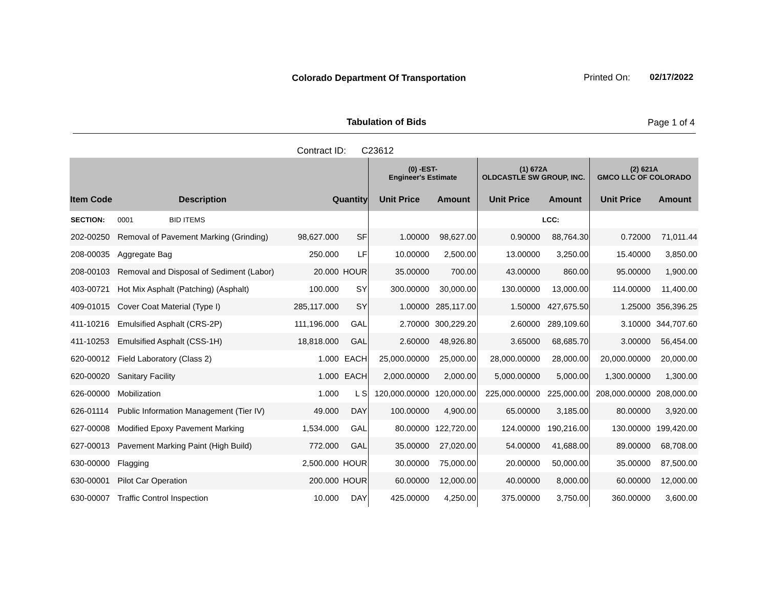Colorado Department Of Transportation
Printed On: 02/17/2022
Tabulation of Bids Page 1 of 4
Contract ID: C23612
| | | | | (0) -EST- Engineer's Estimate | | (1) 672A OLDCASTLE SW GROUP, INC. | | (2) 621A GMCO LLC OF COLORADO | |
| --- | --- | --- | --- | --- | --- | --- | --- | --- | --- |
| Item Code | Description | Quantity | | Unit Price | Amount | Unit Price | Amount | Unit Price | Amount |
| SECTION: | 0001 BID ITEMS | | | | | | LCC: | | |
| 202-00250 | Removal of Pavement Marking (Grinding) | 98,627.000 | SF | 1.00000 | 98,627.00 | 0.90000 | 88,764.30 | 0.72000 | 71,011.44 |
| 208-00035 | Aggregate Bag | 250.000 | LF | 10.00000 | 2,500.00 | 13.00000 | 3,250.00 | 15.40000 | 3,850.00 |
| 208-00103 | Removal and Disposal of Sediment (Labor) | 20.000 | HOUR | 35.00000 | 700.00 | 43.00000 | 860.00 | 95.00000 | 1,900.00 |
| 403-00721 | Hot Mix Asphalt (Patching) (Asphalt) | 100.000 | SY | 300.00000 | 30,000.00 | 130.00000 | 13,000.00 | 114.00000 | 11,400.00 |
| 409-01015 | Cover Coat Material (Type I) | 285,117.000 | SY | 1.00000 | 285,117.00 | 1.50000 | 427,675.50 | 1.25000 | 356,396.25 |
| 411-10216 | Emulsified Asphalt (CRS-2P) | 111,196.000 | GAL | 2.70000 | 300,229.20 | 2.60000 | 289,109.60 | 3.10000 | 344,707.60 |
| 411-10253 | Emulsified Asphalt (CSS-1H) | 18,818.000 | GAL | 2.60000 | 48,926.80 | 3.65000 | 68,685.70 | 3.00000 | 56,454.00 |
| 620-00012 | Field Laboratory (Class 2) | 1.000 | EACH | 25,000.00000 | 25,000.00 | 28,000.00000 | 28,000.00 | 20,000.00000 | 20,000.00 |
| 620-00020 | Sanitary Facility | 1.000 | EACH | 2,000.00000 | 2,000.00 | 5,000.00000 | 5,000.00 | 1,300.00000 | 1,300.00 |
| 626-00000 | Mobilization | 1.000 | L S | 120,000.00000 | 120,000.00 | 225,000.00000 | 225,000.00 | 208,000.00000 | 208,000.00 |
| 626-01114 | Public Information Management (Tier IV) | 49.000 | DAY | 100.00000 | 4,900.00 | 65.00000 | 3,185.00 | 80.00000 | 3,920.00 |
| 627-00008 | Modified Epoxy Pavement Marking | 1,534.000 | GAL | 80.00000 | 122,720.00 | 124.00000 | 190,216.00 | 130.00000 | 199,420.00 |
| 627-00013 | Pavement Marking Paint (High Build) | 772.000 | GAL | 35.00000 | 27,020.00 | 54.00000 | 41,688.00 | 89.00000 | 68,708.00 |
| 630-00000 | Flagging | 2,500.000 | HOUR | 30.00000 | 75,000.00 | 20.00000 | 50,000.00 | 35.00000 | 87,500.00 |
| 630-00001 | Pilot Car Operation | 200.000 | HOUR | 60.00000 | 12,000.00 | 40.00000 | 8,000.00 | 60.00000 | 12,000.00 |
| 630-00007 | Traffic Control Inspection | 10.000 | DAY | 425.00000 | 4,250.00 | 375.00000 | 3,750.00 | 360.00000 | 3,600.00 |